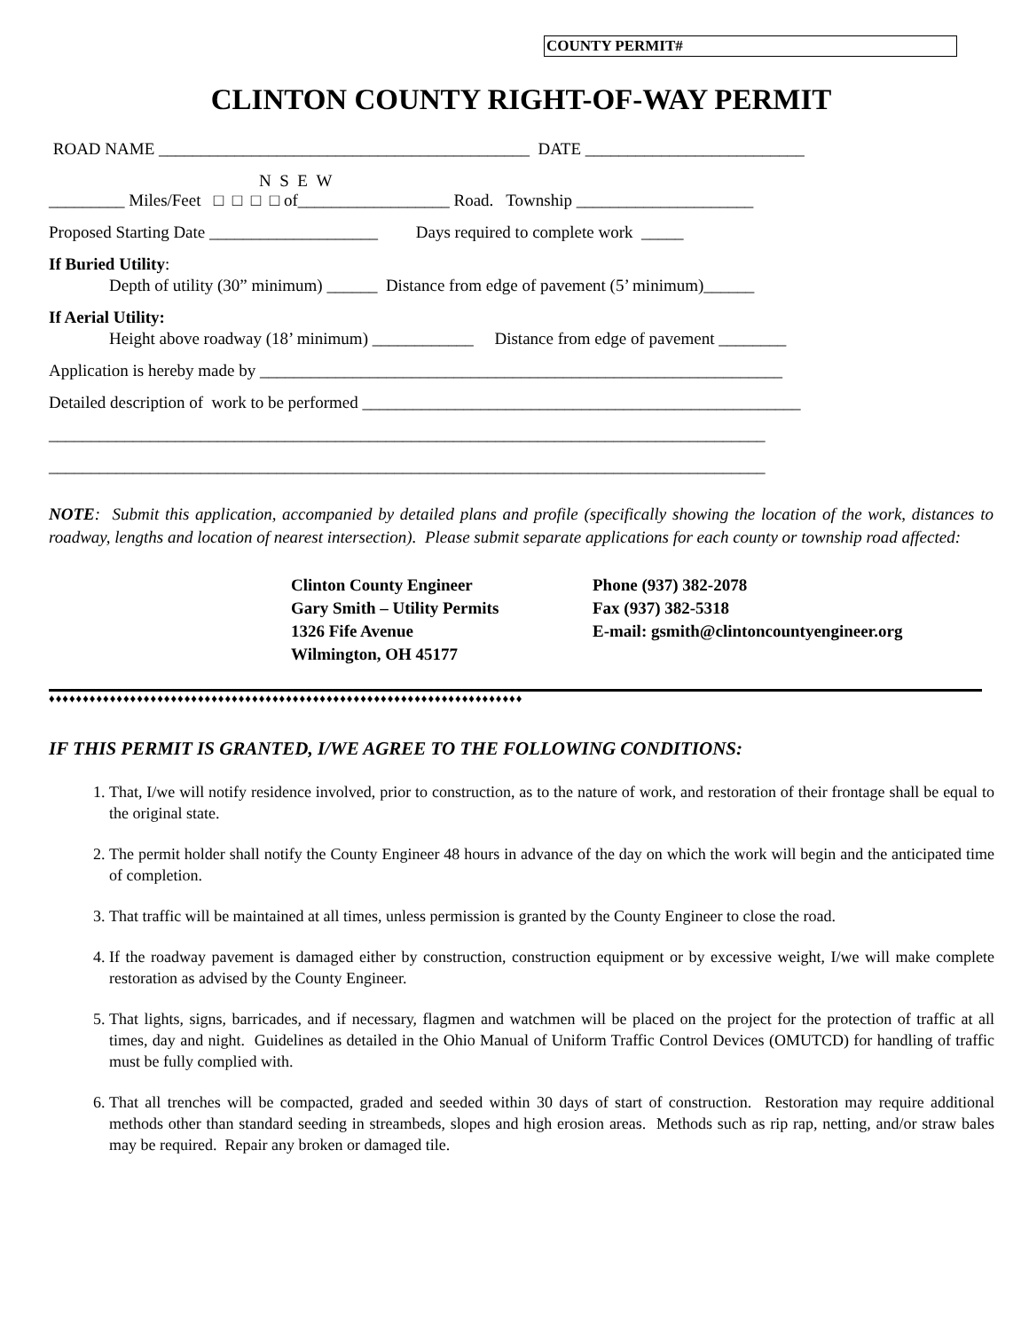COUNTY PERMIT#
CLINTON COUNTY RIGHT-OF-WAY PERMIT
ROAD NAME ____________________________________________ DATE __________________________
N S E W
_________ Miles/Feet □ □ □ □ of__________________ Road. Township _____________________
Proposed Starting Date ____________________ Days required to complete work _____
If Buried Utility:
Depth of utility (30” minimum) ______ Distance from edge of pavement (5’ minimum)______
If Aerial Utility:
Height above roadway (18’ minimum) ____________ Distance from edge of pavement ________
Application is hereby made by ______________________________________________________________
Detailed description of work to be performed ____________________________________________________
_____________________________________________________________________________________
_____________________________________________________________________________________
NOTE: Submit this application, accompanied by detailed plans and profile (specifically showing the location of the work, distances to roadway, lengths and location of nearest intersection). Please submit separate applications for each county or township road affected:
Clinton County Engineer
Gary Smith – Utility Permits
1326 Fife Avenue
Wilmington, OH 45177
Phone (937) 382-2078
Fax (937) 382-5318
E-mail: gsmith@clintoncountyengineer.org
♦♦♦♦♦♦♦♦♦♦♦♦♦♦♦♦♦♦♦♦♦♦♦♦♦♦♦♦♦♦♦♦♦♦♦♦♦♦♦♦♦♦♦♦♦♦♦♦♦♦♦♦♦♦♦♦♦♦♦♦♦♦♦♦♦♦♦♦♦♦
IF THIS PERMIT IS GRANTED, I/WE AGREE TO THE FOLLOWING CONDITIONS:
1. That, I/we will notify residence involved, prior to construction, as to the nature of work, and restoration of their frontage shall be equal to the original state.
2. The permit holder shall notify the County Engineer 48 hours in advance of the day on which the work will begin and the anticipated time of completion.
3. That traffic will be maintained at all times, unless permission is granted by the County Engineer to close the road.
4. If the roadway pavement is damaged either by construction, construction equipment or by excessive weight, I/we will make complete restoration as advised by the County Engineer.
5. That lights, signs, barricades, and if necessary, flagmen and watchmen will be placed on the project for the protection of traffic at all times, day and night. Guidelines as detailed in the Ohio Manual of Uniform Traffic Control Devices (OMUTCD) for handling of traffic must be fully complied with.
6. That all trenches will be compacted, graded and seeded within 30 days of start of construction. Restoration may require additional methods other than standard seeding in streambeds, slopes and high erosion areas. Methods such as rip rap, netting, and/or straw bales may be required. Repair any broken or damaged tile.